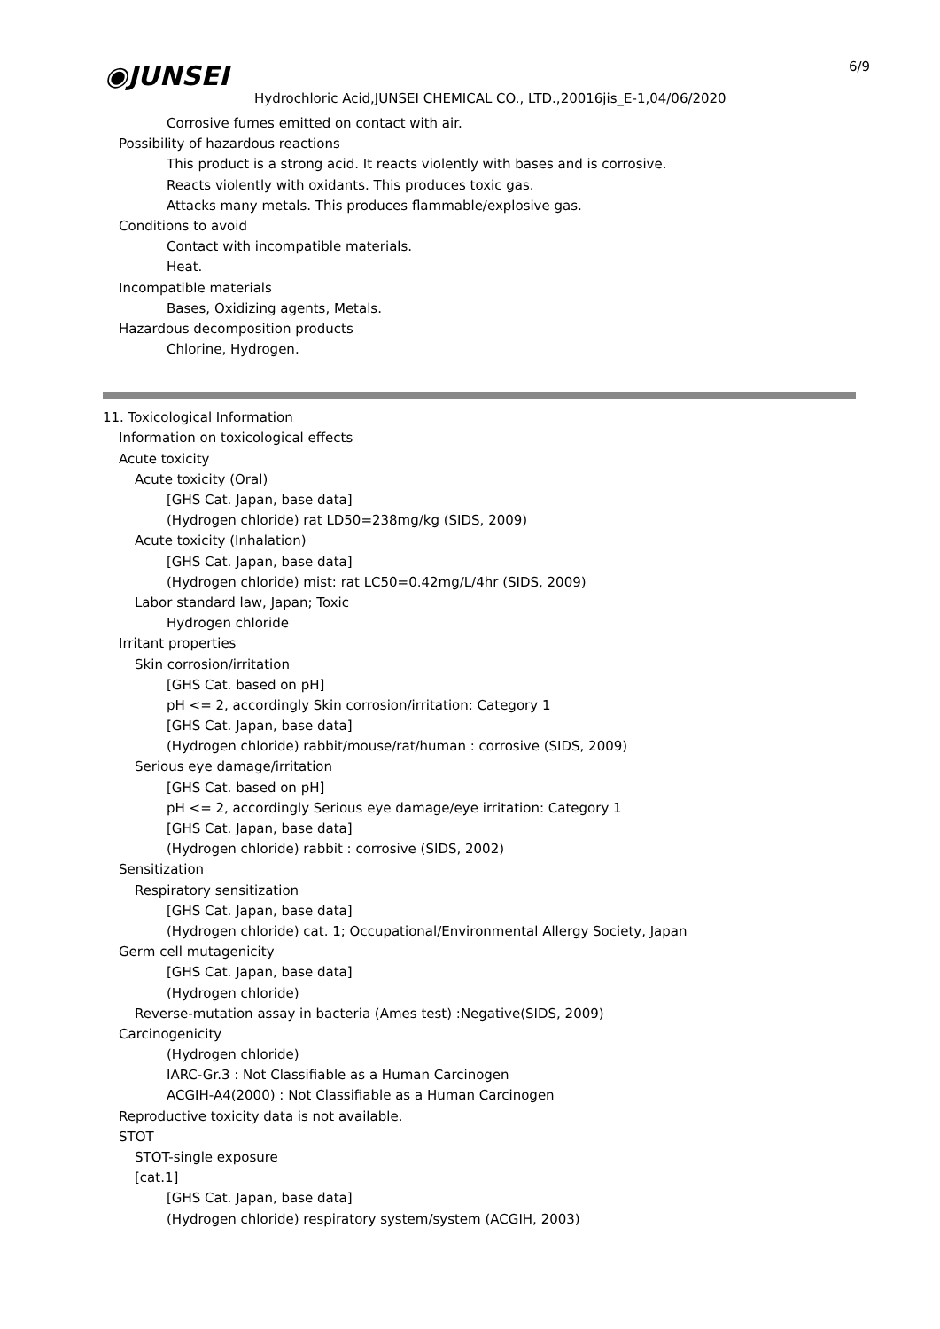◉JUNSEI 6/9
Hydrochloric Acid,JUNSEI CHEMICAL CO., LTD.,20016jis_E-1,04/06/2020
Corrosive fumes emitted on contact with air.
Possibility of hazardous reactions
This product is a strong acid. It reacts violently with bases and is corrosive.
Reacts violently with oxidants. This produces toxic gas.
Attacks many metals. This produces flammable/explosive gas.
Conditions to avoid
Contact with incompatible materials.
Heat.
Incompatible materials
Bases, Oxidizing agents, Metals.
Hazardous decomposition products
Chlorine, Hydrogen.
11. Toxicological Information
Information on toxicological effects
Acute toxicity
Acute toxicity (Oral)
[GHS Cat. Japan, base data]
(Hydrogen chloride) rat LD50=238mg/kg (SIDS, 2009)
Acute toxicity (Inhalation)
[GHS Cat. Japan, base data]
(Hydrogen chloride) mist: rat LC50=0.42mg/L/4hr (SIDS, 2009)
Labor standard law, Japan; Toxic
Hydrogen chloride
Irritant properties
Skin corrosion/irritation
[GHS Cat. based on pH]
pH <= 2, accordingly Skin corrosion/irritation: Category 1
[GHS Cat. Japan, base data]
(Hydrogen chloride) rabbit/mouse/rat/human : corrosive (SIDS, 2009)
Serious eye damage/irritation
[GHS Cat. based on pH]
pH <= 2, accordingly Serious eye damage/eye irritation: Category 1
[GHS Cat. Japan, base data]
(Hydrogen chloride) rabbit : corrosive (SIDS, 2002)
Sensitization
Respiratory sensitization
[GHS Cat. Japan, base data]
(Hydrogen chloride) cat. 1; Occupational/Environmental Allergy Society, Japan
Germ cell mutagenicity
[GHS Cat. Japan, base data]
(Hydrogen chloride)
Reverse-mutation assay in bacteria (Ames test) :Negative(SIDS, 2009)
Carcinogenicity
(Hydrogen chloride)
IARC-Gr.3 : Not Classifiable as a Human Carcinogen
ACGIH-A4(2000) : Not Classifiable as a Human Carcinogen
Reproductive toxicity data is not available.
STOT
STOT-single exposure
[cat.1]
[GHS Cat. Japan, base data]
(Hydrogen chloride) respiratory system/system (ACGIH, 2003)